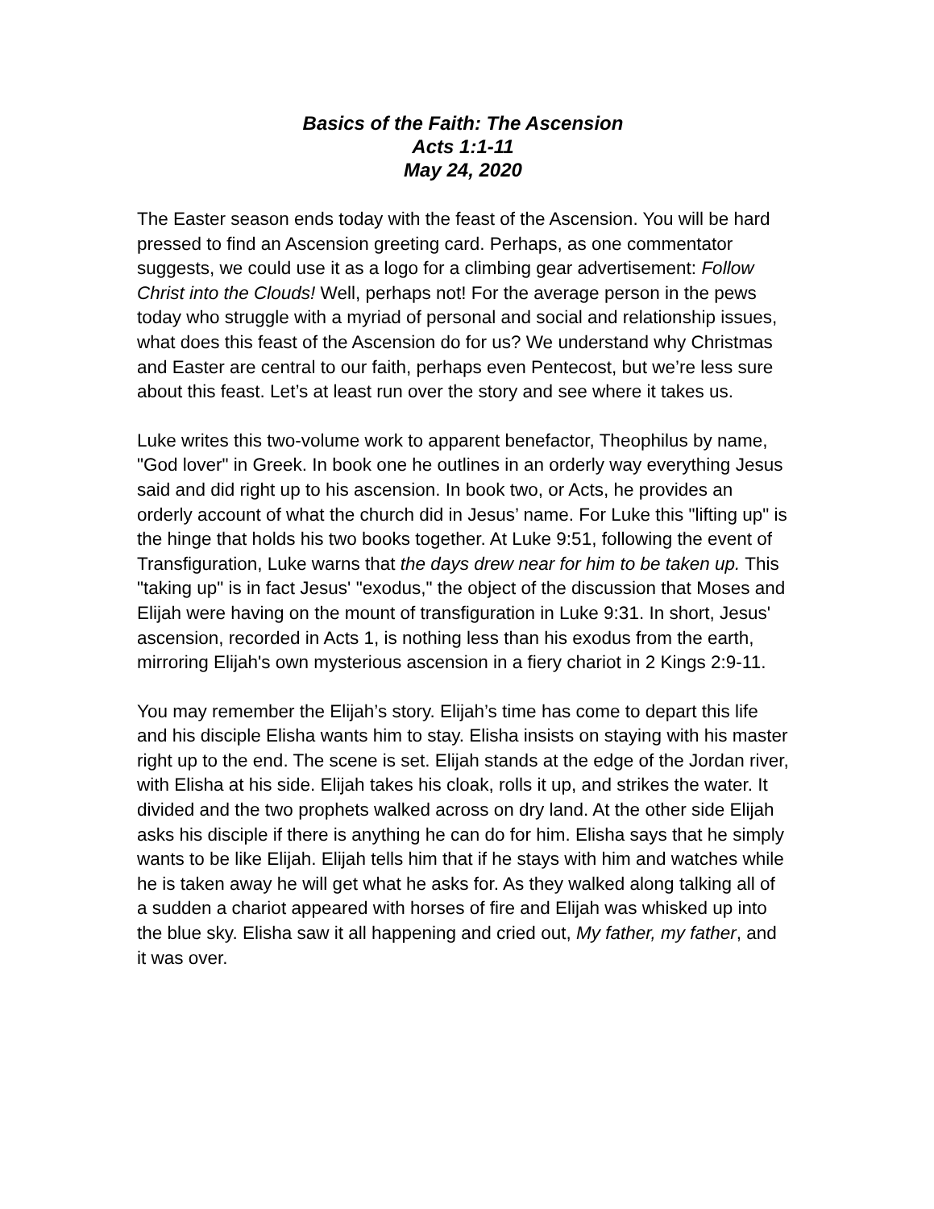Basics of the Faith: The Ascension
Acts 1:1-11
May 24, 2020
The Easter season ends today with the feast of the Ascension. You will be hard pressed to find an Ascension greeting card. Perhaps, as one commentator suggests, we could use it as a logo for a climbing gear advertisement: Follow Christ into the Clouds! Well, perhaps not! For the average person in the pews today who struggle with a myriad of personal and social and relationship issues, what does this feast of the Ascension do for us? We understand why Christmas and Easter are central to our faith, perhaps even Pentecost, but we’re less sure about this feast. Let’s at least run over the story and see where it takes us.
Luke writes this two-volume work to apparent benefactor, Theophilus by name, "God lover" in Greek. In book one he outlines in an orderly way everything Jesus said and did right up to his ascension. In book two, or Acts, he provides an orderly account of what the church did in Jesus’ name. For Luke this "lifting up" is the hinge that holds his two books together. At Luke 9:51, following the event of Transfiguration, Luke warns that the days drew near for him to be taken up. This "taking up" is in fact Jesus' "exodus," the object of the discussion that Moses and Elijah were having on the mount of transfiguration in Luke 9:31. In short, Jesus' ascension, recorded in Acts 1, is nothing less than his exodus from the earth, mirroring Elijah's own mysterious ascension in a fiery chariot in 2 Kings 2:9-11.
You may remember the Elijah’s story. Elijah’s time has come to depart this life and his disciple Elisha wants him to stay. Elisha insists on staying with his master right up to the end. The scene is set. Elijah stands at the edge of the Jordan river, with Elisha at his side. Elijah takes his cloak, rolls it up, and strikes the water. It divided and the two prophets walked across on dry land. At the other side Elijah asks his disciple if there is anything he can do for him. Elisha says that he simply wants to be like Elijah. Elijah tells him that if he stays with him and watches while he is taken away he will get what he asks for. As they walked along talking all of a sudden a chariot appeared with horses of fire and Elijah was whisked up into the blue sky. Elisha saw it all happening and cried out, My father, my father, and it was over.